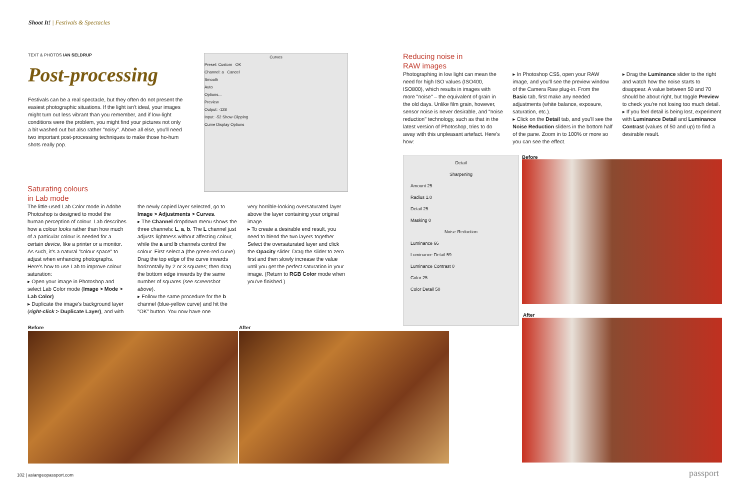Shoot It! | Festivals & Spectacles
TEXT & PHOTOS IAN SELDRUP
Post-processing
Festivals can be a real spectacle, but they often do not present the easiest photographic situations. If the light isn't ideal, your images might turn out less vibrant than you remember, and if low-light conditions were the problem, you might find your pictures not only a bit washed out but also rather "noisy". Above all else, you'll need two important post-processing techniques to make those ho-hum shots really pop.
Curves
Preset: Custom OK
Channel: a Cancel
Smooth
Auto
Options...
Preview
Output: -128
Input: -52 Show Clipping
Curve Display Options
Saturating colours
in Lab mode
The little-used Lab Color mode in Adobe Photoshop is designed to model the human perception of colour. Lab describes how a colour looks rather than how much of a particular colour is needed for a certain device, like a printer or a monitor. As such, it's a natural "colour space" to adjust when enhancing photographs. Here's how to use Lab to improve colour saturation:
▸ Open your image in Photoshop and select Lab Color mode (Image > Mode > Lab Color)
▸ Duplicate the image's background layer (right-click > Duplicate Layer), and with
the newly copied layer selected, go to Image > Adjustments > Curves.
▸ The Channel dropdown menu shows the three channels: L, a, b. The L channel just adjusts lightness without affecting colour, while the a and b channels control the colour. First select a (the green-red curve). Drag the top edge of the curve inwards horizontally by 2 or 3 squares; then drag the bottom edge inwards by the same number of squares (see screenshot above).
▸ Follow the same procedure for the b channel (blue-yellow curve) and hit the "OK" button. You now have one
very horrible-looking oversaturated layer above the layer containing your original image.
▸ To create a desirable end result, you need to blend the two layers together. Select the oversaturated layer and click the Opacity slider. Drag the slider to zero first and then slowly increase the value until you get the perfect saturation in your image. (Return to RGB Color mode when you've finished.)
Before After
Reducing noise in
RAW images
Photographing in low light can mean the need for high ISO values (ISO400, ISO800), which results in images with more "noise" – the equivalent of grain in the old days. Unlike film grain, however, sensor noise is never desirable, and "noise reduction" technology, such as that in the latest version of Photoshop, tries to do away with this unpleasant artefact. Here's how:
▸ In Photoshop CS5, open your RAW image, and you'll see the preview window of the Camera Raw plug-in. From the Basic tab, first make any needed adjustments (white balance, exposure, saturation, etc.).
▸ Click on the Detail tab, and you'll see the Noise Reduction sliders in the bottom half of the pane. Zoom in to 100% or more so you can see the effect.
▸ Drag the Luminance slider to the right and watch how the noise starts to disappear. A value between 50 and 70 should be about right, but toggle Preview to check you're not losing too much detail.
▸ If you feel detail is being lost, experiment with Luminance Detail and Luminance Contrast (values of 50 and up) to find a desirable result.
Detail
Sharpening
Amount 25
Radius 1.0
Detail 25
Masking 0
Noise Reduction
Luminance 66
Luminance Detail 59
Luminance Contrast 0
Color 25
Color Detail 50
Before
After
102 | asiangeopassport.com passport